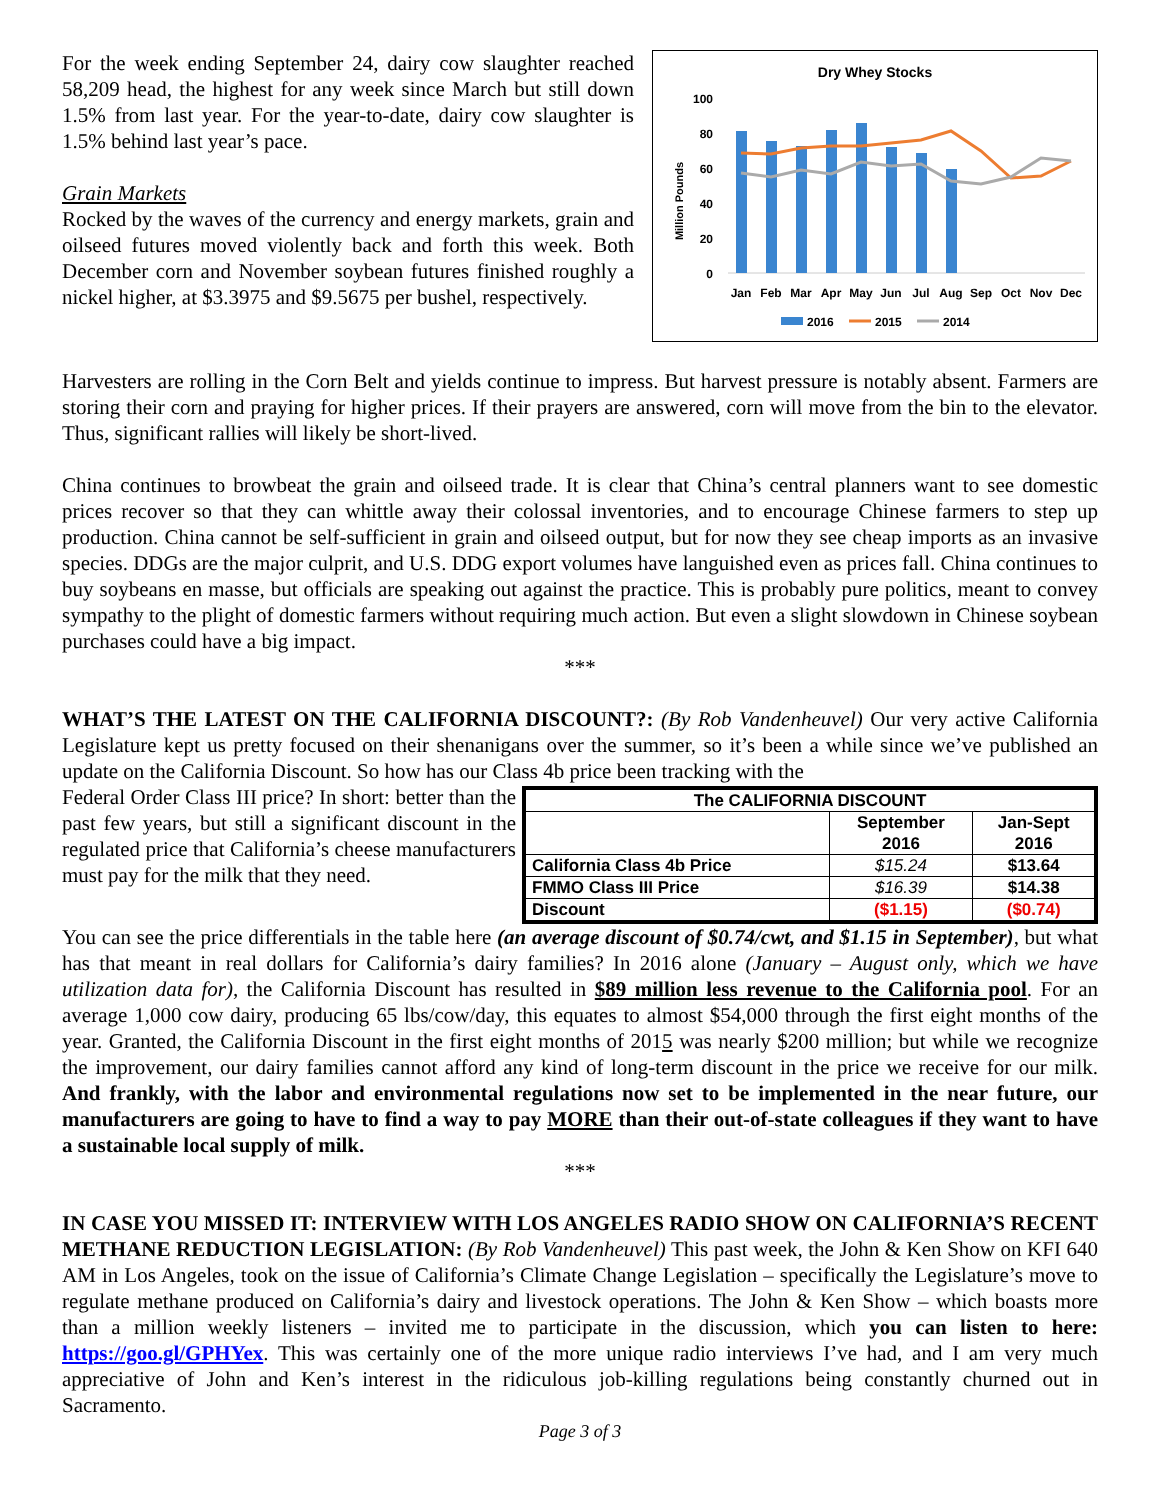For the week ending September 24, dairy cow slaughter reached 58,209 head, the highest for any week since March but still down 1.5% from last year. For the year-to-date, dairy cow slaughter is 1.5% behind last year’s pace.
Grain Markets
Rocked by the waves of the currency and energy markets, grain and oilseed futures moved violently back and forth this week. Both December corn and November soybean futures finished roughly a nickel higher, at $3.3975 and $9.5675 per bushel, respectively.
Dry Whey Stocks
100
80
60
40
20
0
Million Pounds
Jan
Feb
Mar
Apr
May
Jun
Jul
Aug
Sep
Oct
Nov
Dec
2016
2015
2014
Harvesters are rolling in the Corn Belt and yields continue to impress. But harvest pressure is notably absent. Farmers are storing their corn and praying for higher prices. If their prayers are answered, corn will move from the bin to the elevator. Thus, significant rallies will likely be short-lived.
China continues to browbeat the grain and oilseed trade. It is clear that China’s central planners want to see domestic prices recover so that they can whittle away their colossal inventories, and to encourage Chinese farmers to step up production. China cannot be self-sufficient in grain and oilseed output, but for now they see cheap imports as an invasive species. DDGs are the major culprit, and U.S. DDG export volumes have languished even as prices fall. China continues to buy soybeans en masse, but officials are speaking out against the practice. This is probably pure politics, meant to convey sympathy to the plight of domestic farmers without requiring much action. But even a slight slowdown in Chinese soybean purchases could have a big impact.
***
WHAT’S THE LATEST ON THE CALIFORNIA DISCOUNT?: (By Rob Vandenheuvel) Our very active California Legislature kept us pretty focused on their shenanigans over the summer, so it’s been a while since we’ve published an update on the California Discount. So how has our Class 4b price been tracking with the
Federal Order Class III price? In short: better than the past few years, but still a significant discount in the regulated price that California’s cheese manufacturers must pay for the milk that they need.
| The CALIFORNIA DISCOUNT | | |
| --- | --- | --- |
| | September 2016 | Jan-Sept 2016 |
| California Class 4b Price | $15.24 | $13.64 |
| FMMO Class III Price | $16.39 | $14.38 |
| Discount | ($1.15) | ($0.74) |
You can see the price differentials in the table here (an average discount of $0.74/cwt, and $1.15 in September), but what has that meant in real dollars for California’s dairy families? In 2016 alone (January – August only, which we have utilization data for), the California Discount has resulted in $89 million less revenue to the California pool. For an average 1,000 cow dairy, producing 65 lbs/cow/day, this equates to almost $54,000 through the first eight months of the year. Granted, the California Discount in the first eight months of 2015 was nearly $200 million; but while we recognize the improvement, our dairy families cannot afford any kind of long-term discount in the price we receive for our milk. And frankly, with the labor and environmental regulations now set to be implemented in the near future, our manufacturers are going to have to find a way to pay MORE than their out-of-state colleagues if they want to have a sustainable local supply of milk.
***
IN CASE YOU MISSED IT: INTERVIEW WITH LOS ANGELES RADIO SHOW ON CALIFORNIA’S RECENT METHANE REDUCTION LEGISLATION: (By Rob Vandenheuvel) This past week, the John & Ken Show on KFI 640 AM in Los Angeles, took on the issue of California’s Climate Change Legislation – specifically the Legislature’s move to regulate methane produced on California’s dairy and livestock operations. The John & Ken Show – which boasts more than a million weekly listeners – invited me to participate in the discussion, which you can listen to here: https://goo.gl/GPHYex. This was certainly one of the more unique radio interviews I’ve had, and I am very much appreciative of John and Ken’s interest in the ridiculous job-killing regulations being constantly churned out in Sacramento.
Page 3 of 3